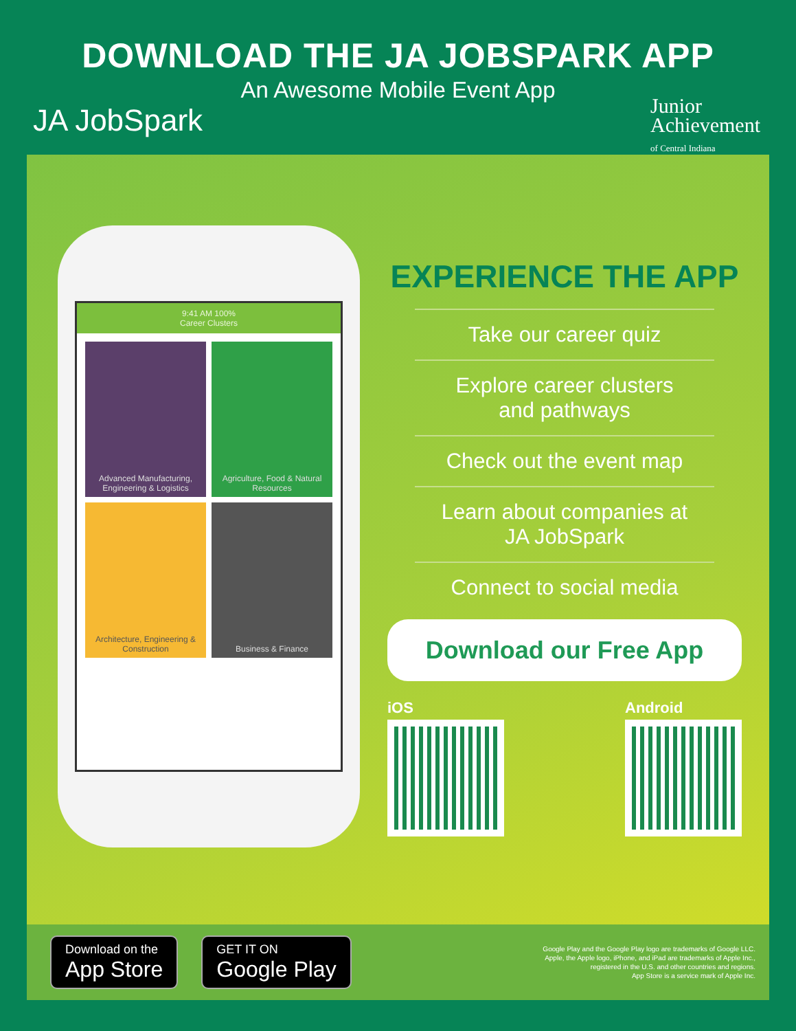DOWNLOAD THE JA JOBSPARK APP
An Awesome Mobile Event App
JA JobSpark
Junior
Achievement
of Central Indiana
9:41 AM 100%
Career Clusters
Advanced Manufacturing, Engineering & Logistics
Agriculture, Food & Natural Resources
Architecture, Engineering & Construction
Business & Finance
EXPERIENCE THE APP
Take our career quiz
Explore career clusters
and pathways
Check out the event map
Learn about companies at
JA JobSpark
Connect to social media
Download our Free App
iOS Android
Download on the
App Store
GET IT ON
Google Play
Google Play and the Google Play logo are trademarks of Google LLC.
Apple, the Apple logo, iPhone, and iPad are trademarks of Apple Inc.,
registered in the U.S. and other countries and regions.
App Store is a service mark of Apple Inc.